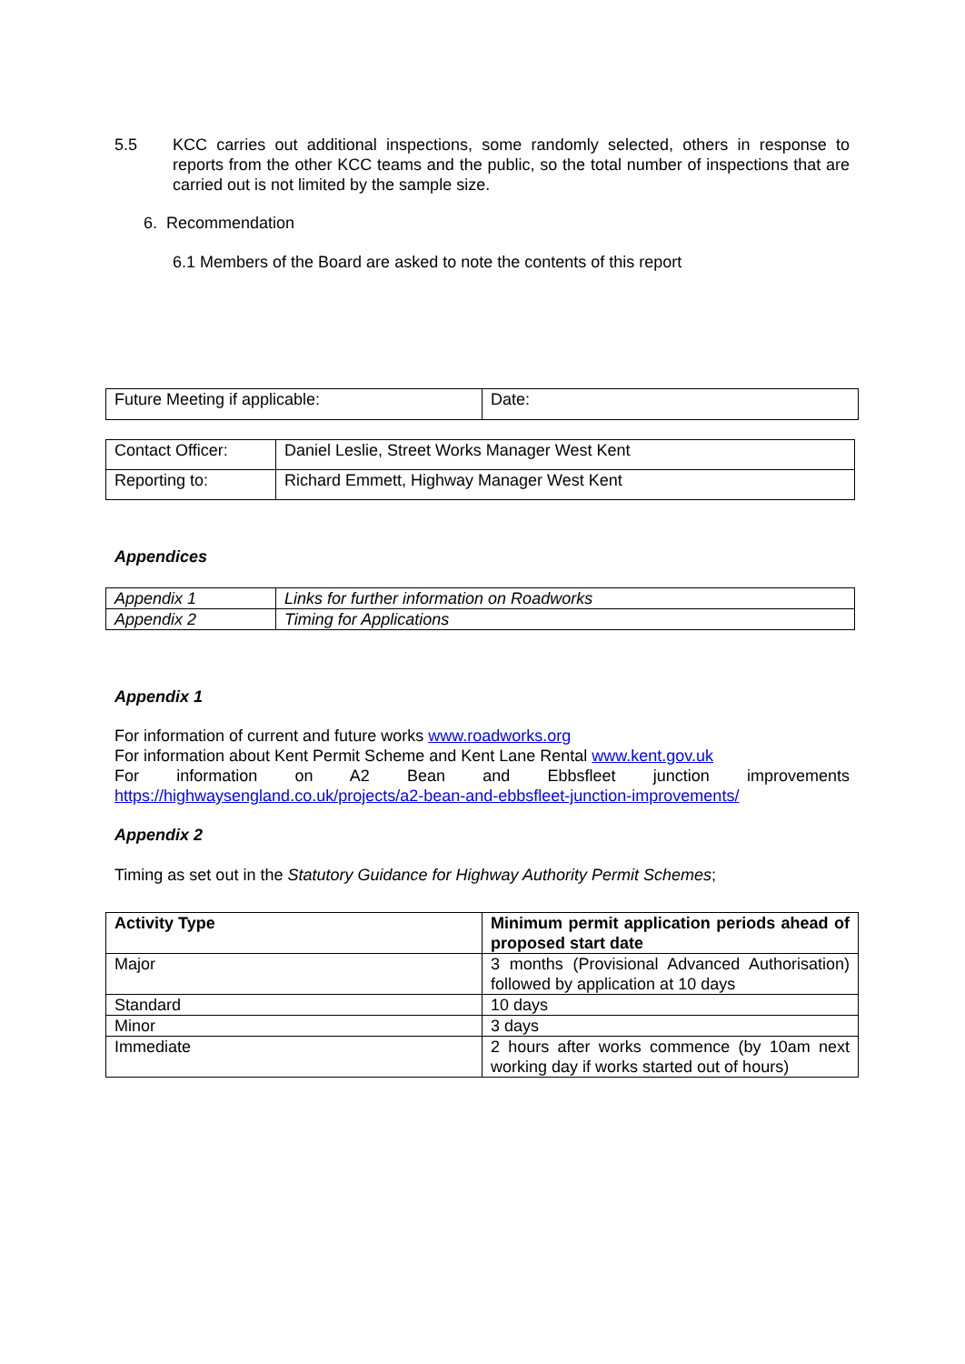5.5 KCC carries out additional inspections, some randomly selected, others in response to reports from the other KCC teams and the public, so the total number of inspections that are carried out is not limited by the sample size.
6. Recommendation
6.1 Members of the Board are asked to note the contents of this report
| Future Meeting if applicable: | Date: |
| Contact Officer: | Daniel Leslie, Street Works Manager West Kent |
| Reporting to: | Richard Emmett, Highway Manager West Kent |
Appendices
| Appendix 1 | Links for further information on Roadworks |
| Appendix 2 | Timing for Applications |
Appendix 1
For information of current and future works www.roadworks.org
For information about Kent Permit Scheme and Kent Lane Rental www.kent.gov.uk
For information on A2 Bean and Ebbsfleet junction improvements
https://highwaysengland.co.uk/projects/a2-bean-and-ebbsfleet-junction-improvements/
Appendix 2
Timing as set out in the Statutory Guidance for Highway Authority Permit Schemes;
| Activity Type | Minimum permit application periods ahead of proposed start date |
| --- | --- |
| Major | 3 months (Provisional Advanced Authorisation) followed by application at 10 days |
| Standard | 10 days |
| Minor | 3 days |
| Immediate | 2 hours after works commence (by 10am next working day if works started out of hours) |